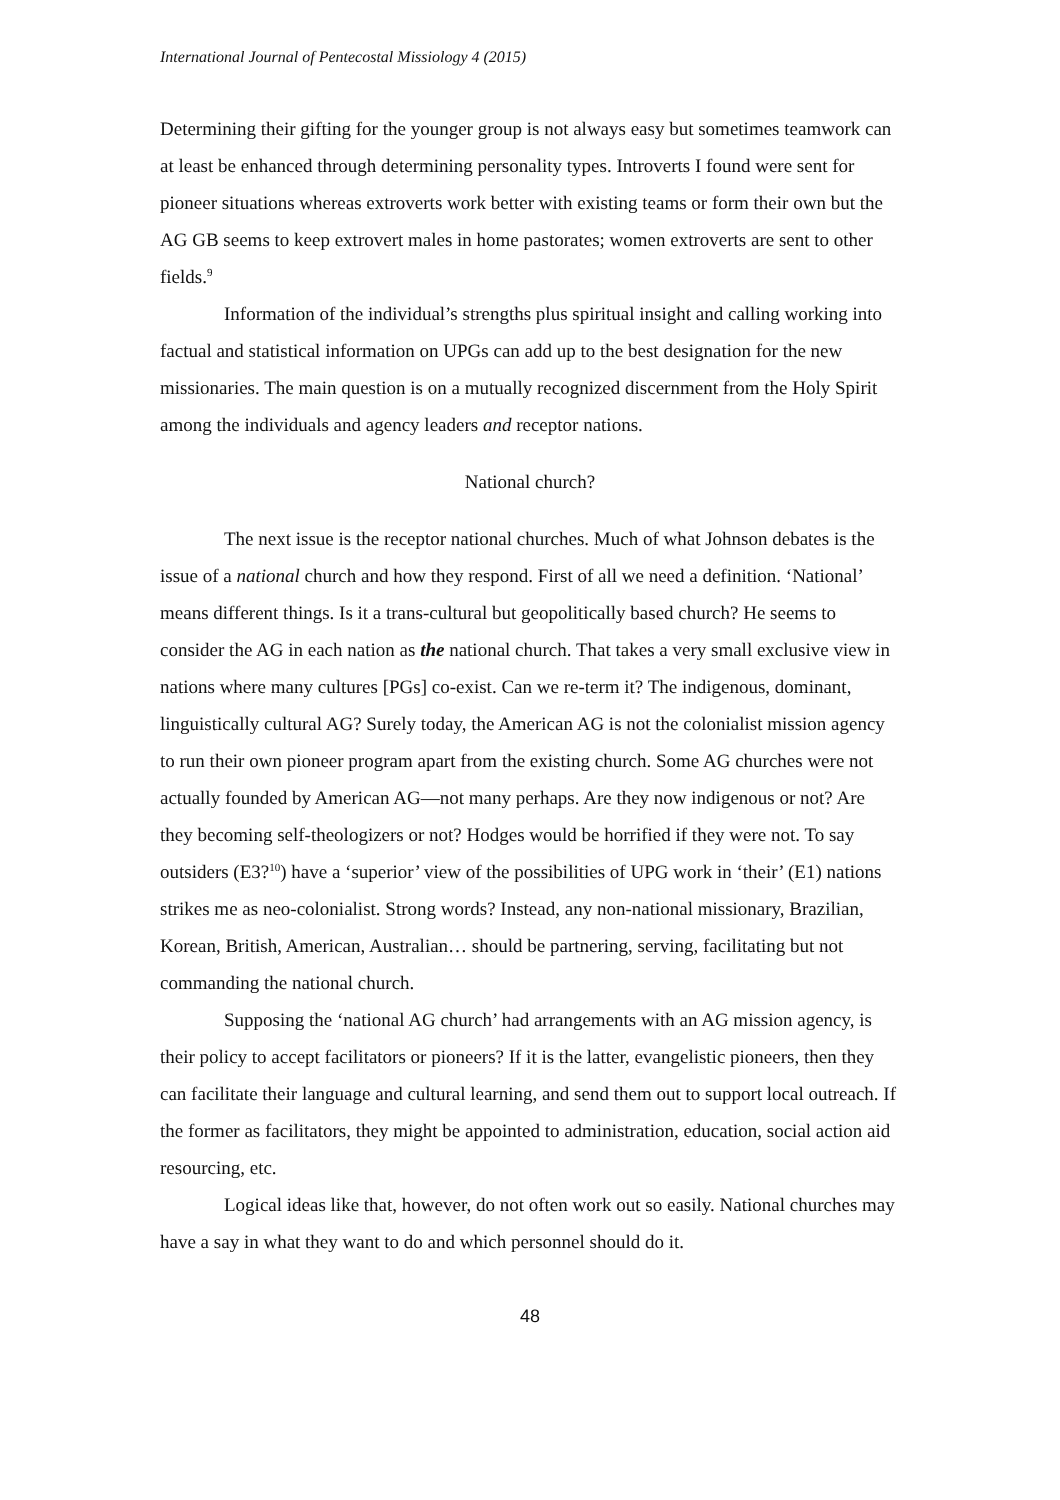International Journal of Pentecostal Missiology 4 (2015)
Determining their gifting for the younger group is not always easy but sometimes teamwork can at least be enhanced through determining personality types. Introverts I found were sent for pioneer situations whereas extroverts work better with existing teams or form their own but the AG GB seems to keep extrovert males in home pastorates; women extroverts are sent to other fields.<sup>9</sup>
Information of the individual’s strengths plus spiritual insight and calling working into factual and statistical information on UPGs can add up to the best designation for the new missionaries. The main question is on a mutually recognized discernment from the Holy Spirit among the individuals and agency leaders and receptor nations.
National church?
The next issue is the receptor national churches. Much of what Johnson debates is the issue of a national church and how they respond. First of all we need a definition. ‘National’ means different things. Is it a trans-cultural but geopolitically based church? He seems to consider the AG in each nation as the national church. That takes a very small exclusive view in nations where many cultures [PGs] co-exist. Can we re-term it? The indigenous, dominant, linguistically cultural AG? Surely today, the American AG is not the colonialist mission agency to run their own pioneer program apart from the existing church. Some AG churches were not actually founded by American AG—not many perhaps. Are they now indigenous or not? Are they becoming self-theologizers or not? Hodges would be horrified if they were not. To say outsiders (E3?<sup>10</sup>) have a ‘superior’ view of the possibilities of UPG work in ‘their’ (E1) nations strikes me as neo-colonialist. Strong words? Instead, any non-national missionary, Brazilian, Korean, British, American, Australian… should be partnering, serving, facilitating but not commanding the national church.
Supposing the ‘national AG church’ had arrangements with an AG mission agency, is their policy to accept facilitators or pioneers? If it is the latter, evangelistic pioneers, then they can facilitate their language and cultural learning, and send them out to support local outreach. If the former as facilitators, they might be appointed to administration, education, social action aid resourcing, etc.
Logical ideas like that, however, do not often work out so easily. National churches may have a say in what they want to do and which personnel should do it.
48